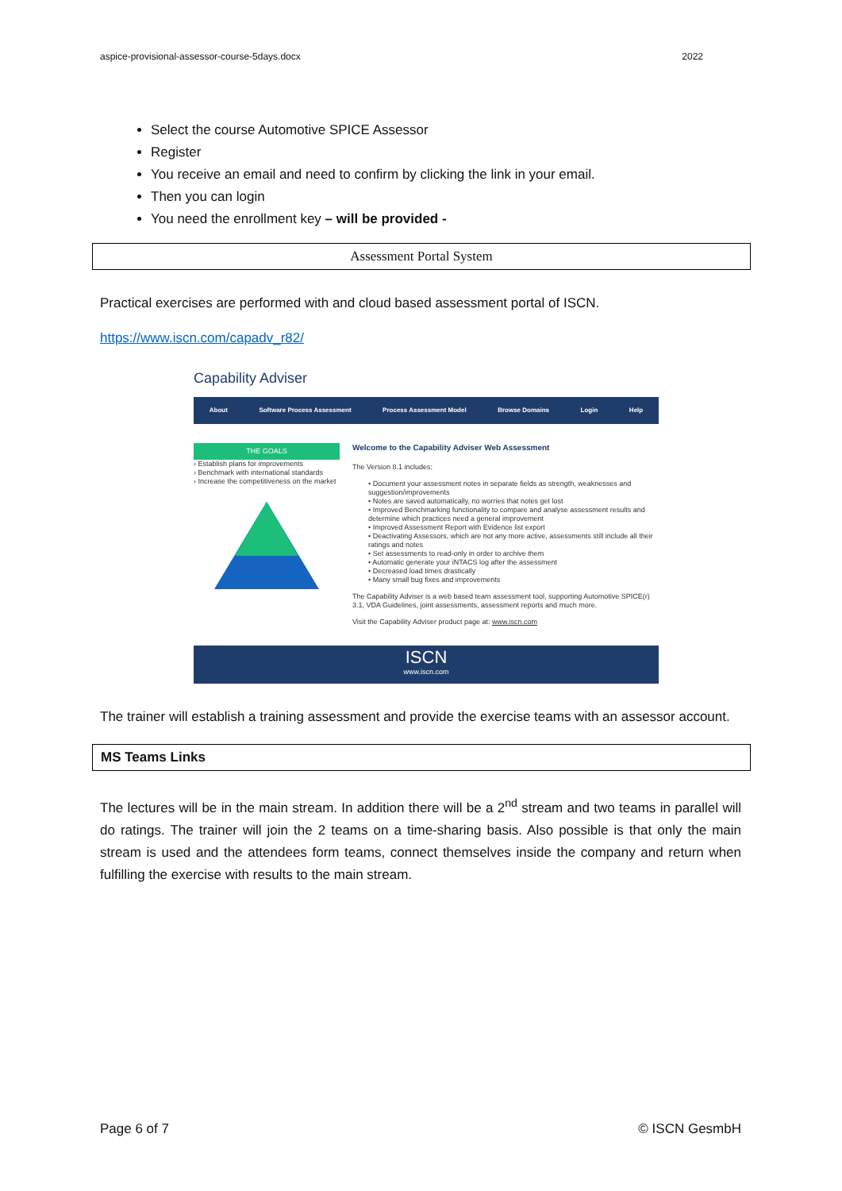aspice-provisional-assessor-course-5days.docx 2022
Select the course Automotive SPICE Assessor
Register
You receive an email and need to confirm by clicking the link in your email.
Then you can login
You need the enrollment key – will be provided -
Assessment Portal System
Practical exercises are performed with and cloud based assessment portal of ISCN.
https://www.iscn.com/capadv_r82/
Capability Adviser
About Software Process Assessment Process Assessment Model Browse Domains Login Help
THE GOALS
› Establish plans for improvements
› Benchmark with international standards
› Increase the competitiveness on the market
Welcome to the Capability Adviser Web Assessment
The Version 8.1 includes:
• Document your assessment notes in separate fields as strength, weaknesses and suggestion/improvements
• Notes are saved automatically, no worries that notes get lost
• Improved Benchmarking functionality to compare and analyse assessment results and determine which practices need a general improvement
• Improved Assessment Report with Evidence list export
• Deactivating Assessors, which are not any more active, assessments still include all their ratings and notes
• Set assessments to read-only in order to archive them
• Automatic generate your iNTACS log after the assessment
• Decreased load times drastically
• Many small bug fixes and improvements
The Capability Adviser is a web based team assessment tool, supporting Automotive SPICE(r) 3.1, VDA Guidelines, joint assessments, assessment reports and much more.
Visit the Capability Adviser product page at: www.iscn.com
ISCN
www.iscn.com
The trainer will establish a training assessment and provide the exercise teams with an assessor account.
MS Teams Links
The lectures will be in the main stream. In addition there will be a 2<sup>nd</sup> stream and two teams in parallel will do ratings. The trainer will join the 2 teams on a time-sharing basis. Also possible is that only the main stream is used and the attendees form teams, connect themselves inside the company and return when fulfilling the exercise with results to the main stream.
Page 6 of 7 © ISCN GesmbH